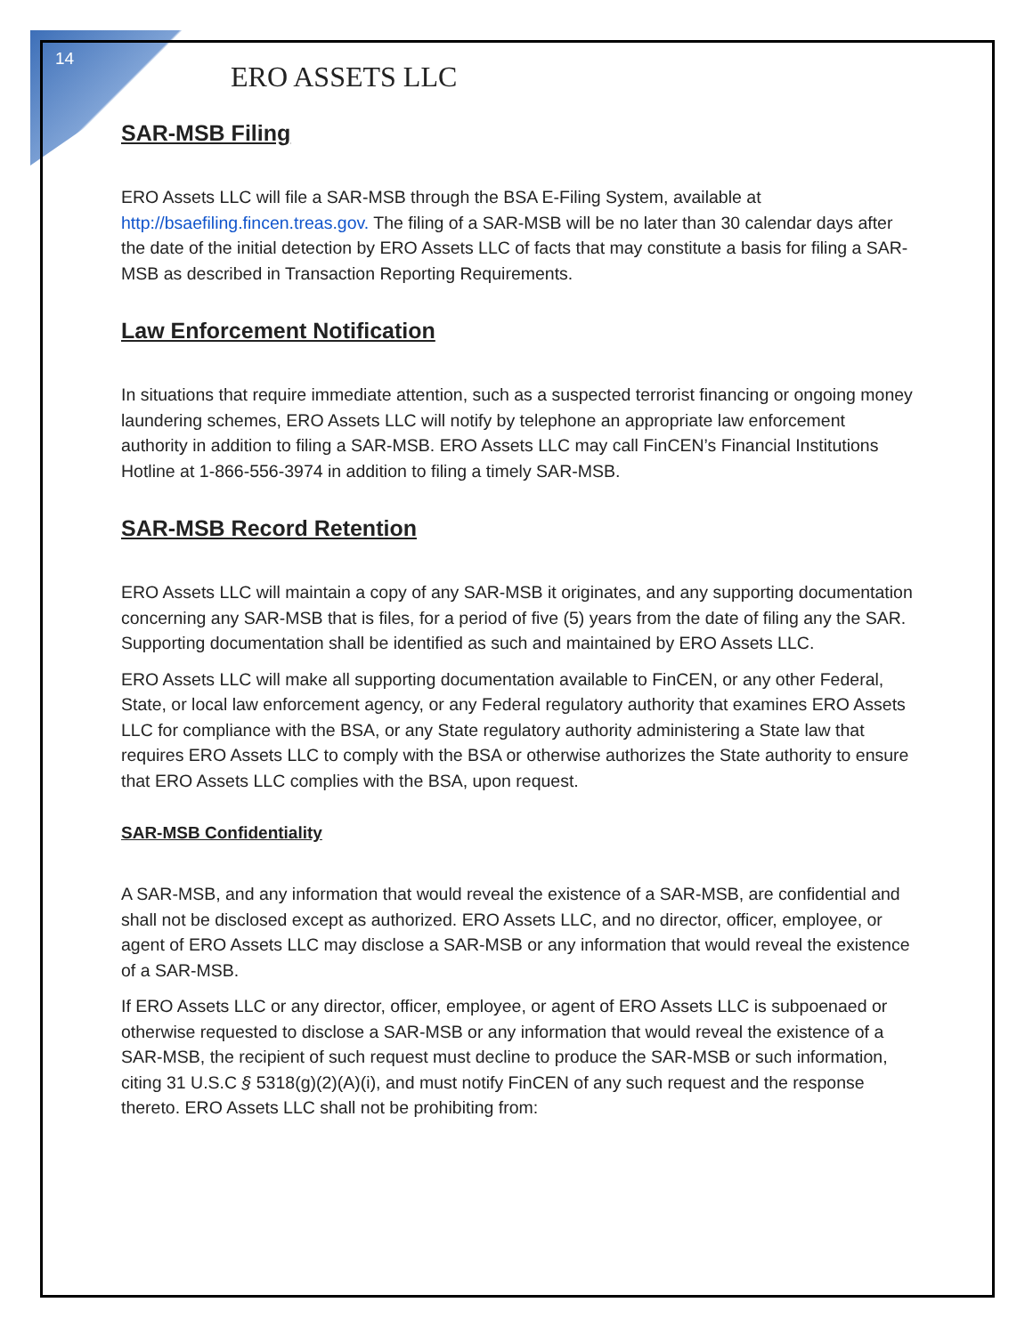14
ERO ASSETS LLC
SAR-MSB Filing
ERO Assets LLC will file a SAR-MSB through the BSA E-Filing System, available at http://bsaefiling.fincen.treas.gov. The filing of a SAR-MSB will be no later than 30 calendar days after the date of the initial detection by ERO Assets LLC of facts that may constitute a basis for filing a SAR-MSB as described in Transaction Reporting Requirements.
Law Enforcement Notification
In situations that require immediate attention, such as a suspected terrorist financing or ongoing money laundering schemes, ERO Assets LLC will notify by telephone an appropriate law enforcement authority in addition to filing a SAR-MSB. ERO Assets LLC may call FinCEN’s Financial Institutions Hotline at 1-866-556-3974 in addition to filing a timely SAR-MSB.
SAR-MSB Record Retention
ERO Assets LLC will maintain a copy of any SAR-MSB it originates, and any supporting documentation concerning any SAR-MSB that is files, for a period of five (5) years from the date of filing any the SAR. Supporting documentation shall be identified as such and maintained by ERO Assets LLC.
ERO Assets LLC will make all supporting documentation available to FinCEN, or any other Federal, State, or local law enforcement agency, or any Federal regulatory authority that examines ERO Assets LLC for compliance with the BSA, or any State regulatory authority administering a State law that requires ERO Assets LLC to comply with the BSA or otherwise authorizes the State authority to ensure that ERO Assets LLC complies with the BSA, upon request.
SAR-MSB Confidentiality
A SAR-MSB, and any information that would reveal the existence of a SAR-MSB, are confidential and shall not be disclosed except as authorized. ERO Assets LLC, and no director, officer, employee, or agent of ERO Assets LLC may disclose a SAR-MSB or any information that would reveal the existence of a SAR-MSB.
If ERO Assets LLC or any director, officer, employee, or agent of ERO Assets LLC is subpoenaed or otherwise requested to disclose a SAR-MSB or any information that would reveal the existence of a SAR-MSB, the recipient of such request must decline to produce the SAR-MSB or such information, citing 31 U.S.C § 5318(g)(2)(A)(i), and must notify FinCEN of any such request and the response thereto. ERO Assets LLC shall not be prohibiting from: